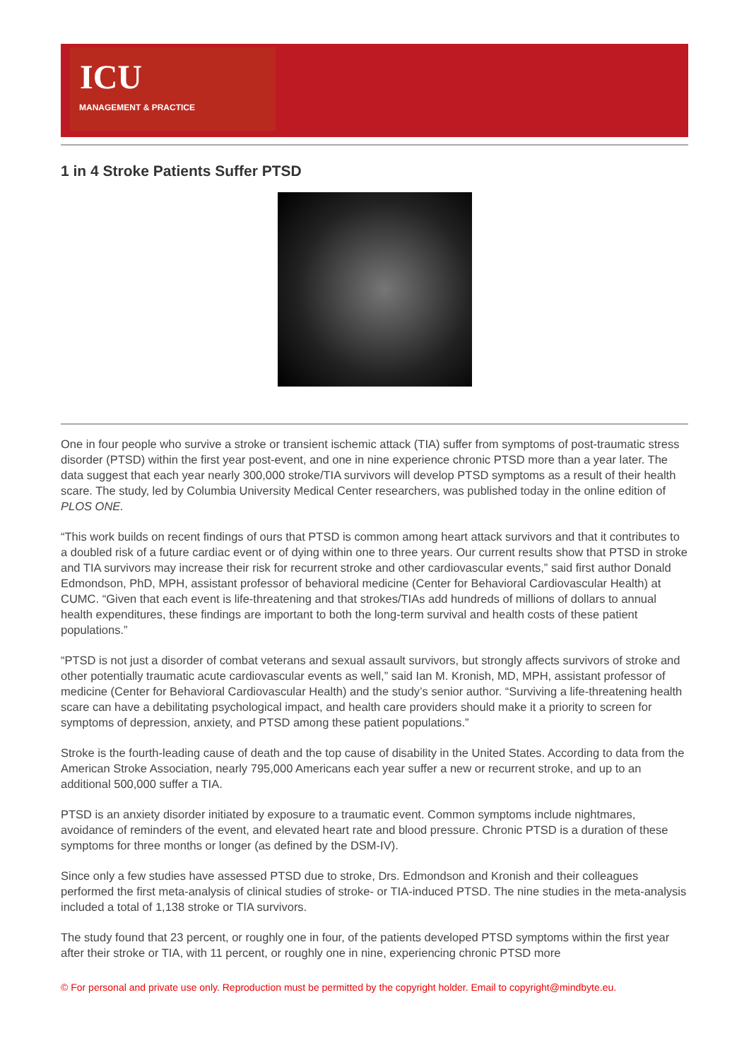ICU
MANAGEMENT & PRACTICE
1 in 4 Stroke Patients Suffer PTSD
One in four people who survive a stroke or transient ischemic attack (TIA) suffer from symptoms of post-traumatic stress disorder (PTSD) within the first year post-event, and one in nine experience chronic PTSD more than a year later. The data suggest that each year nearly 300,000 stroke/TIA survivors will develop PTSD symptoms as a result of their health scare. The study, led by Columbia University Medical Center researchers, was published today in the online edition of PLOS ONE.
“This work builds on recent findings of ours that PTSD is common among heart attack survivors and that it contributes to a doubled risk of a future cardiac event or of dying within one to three years. Our current results show that PTSD in stroke and TIA survivors may increase their risk for recurrent stroke and other cardiovascular events,” said first author Donald Edmondson, PhD, MPH, assistant professor of behavioral medicine (Center for Behavioral Cardiovascular Health) at CUMC. “Given that each event is life-threatening and that strokes/TIAs add hundreds of millions of dollars to annual health expenditures, these findings are important to both the long-term survival and health costs of these patient populations.”
“PTSD is not just a disorder of combat veterans and sexual assault survivors, but strongly affects survivors of stroke and other potentially traumatic acute cardiovascular events as well,” said Ian M. Kronish, MD, MPH, assistant professor of medicine (Center for Behavioral Cardiovascular Health) and the study’s senior author. “Surviving a life-threatening health scare can have a debilitating psychological impact, and health care providers should make it a priority to screen for symptoms of depression, anxiety, and PTSD among these patient populations.”
Stroke is the fourth-leading cause of death and the top cause of disability in the United States. According to data from the American Stroke Association, nearly 795,000 Americans each year suffer a new or recurrent stroke, and up to an additional 500,000 suffer a TIA.
PTSD is an anxiety disorder initiated by exposure to a traumatic event. Common symptoms include nightmares, avoidance of reminders of the event, and elevated heart rate and blood pressure. Chronic PTSD is a duration of these symptoms for three months or longer (as defined by the DSM-IV).
Since only a few studies have assessed PTSD due to stroke, Drs. Edmondson and Kronish and their colleagues performed the first meta-analysis of clinical studies of stroke- or TIA-induced PTSD. The nine studies in the meta-analysis included a total of 1,138 stroke or TIA survivors.
The study found that 23 percent, or roughly one in four, of the patients developed PTSD symptoms within the first year after their stroke or TIA, with 11 percent, or roughly one in nine, experiencing chronic PTSD more
© For personal and private use only. Reproduction must be permitted by the copyright holder. Email to copyright@mindbyte.eu.